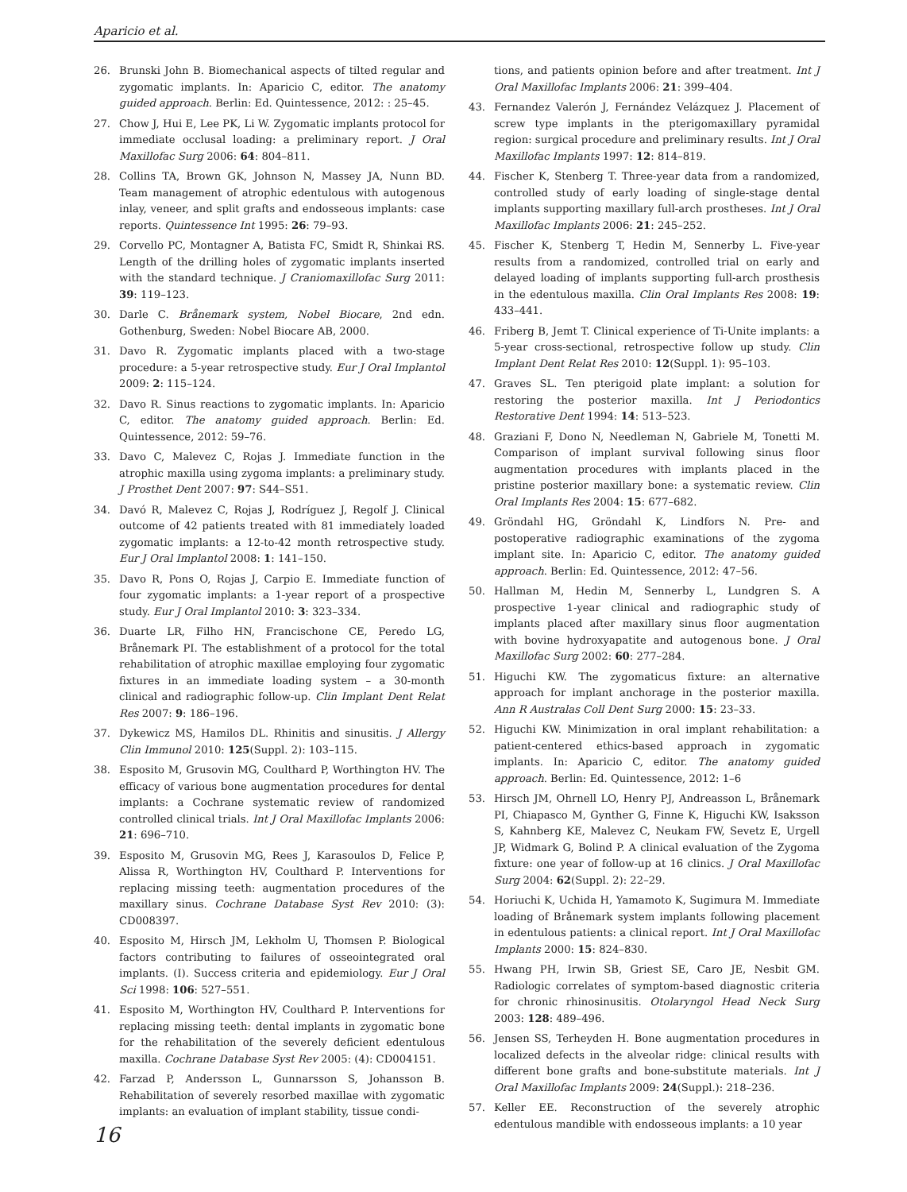Aparicio et al.
26. Brunski John B. Biomechanical aspects of tilted regular and zygomatic implants. In: Aparicio C, editor. The anatomy guided approach. Berlin: Ed. Quintessence, 2012: : 25–45.
27. Chow J, Hui E, Lee PK, Li W. Zygomatic implants protocol for immediate occlusal loading: a preliminary report. J Oral Maxillofac Surg 2006: 64: 804–811.
28. Collins TA, Brown GK, Johnson N, Massey JA, Nunn BD. Team management of atrophic edentulous with autogenous inlay, veneer, and split grafts and endosseous implants: case reports. Quintessence Int 1995: 26: 79–93.
29. Corvello PC, Montagner A, Batista FC, Smidt R, Shinkai RS. Length of the drilling holes of zygomatic implants inserted with the standard technique. J Craniomaxillofac Surg 2011: 39: 119–123.
30. Darle C. Brånemark system, Nobel Biocare, 2nd edn. Gothenburg, Sweden: Nobel Biocare AB, 2000.
31. Davo R. Zygomatic implants placed with a two-stage procedure: a 5-year retrospective study. Eur J Oral Implantol 2009: 2: 115–124.
32. Davo R. Sinus reactions to zygomatic implants. In: Aparicio C, editor. The anatomy guided approach. Berlin: Ed. Quintessence, 2012: 59–76.
33. Davo C, Malevez C, Rojas J. Immediate function in the atrophic maxilla using zygoma implants: a preliminary study. J Prosthet Dent 2007: 97: S44–S51.
34. Davó R, Malevez C, Rojas J, Rodríguez J, Regolf J. Clinical outcome of 42 patients treated with 81 immediately loaded zygomatic implants: a 12-to-42 month retrospective study. Eur J Oral Implantol 2008: 1: 141–150.
35. Davo R, Pons O, Rojas J, Carpio E. Immediate function of four zygomatic implants: a 1-year report of a prospective study. Eur J Oral Implantol 2010: 3: 323–334.
36. Duarte LR, Filho HN, Francischone CE, Peredo LG, Brånemark PI. The establishment of a protocol for the total rehabilitation of atrophic maxillae employing four zygomatic fixtures in an immediate loading system – a 30-month clinical and radiographic follow-up. Clin Implant Dent Relat Res 2007: 9: 186–196.
37. Dykewicz MS, Hamilos DL. Rhinitis and sinusitis. J Allergy Clin Immunol 2010: 125(Suppl. 2): 103–115.
38. Esposito M, Grusovin MG, Coulthard P, Worthington HV. The efficacy of various bone augmentation procedures for dental implants: a Cochrane systematic review of randomized controlled clinical trials. Int J Oral Maxillofac Implants 2006: 21: 696–710.
39. Esposito M, Grusovin MG, Rees J, Karasoulos D, Felice P, Alissa R, Worthington HV, Coulthard P. Interventions for replacing missing teeth: augmentation procedures of the maxillary sinus. Cochrane Database Syst Rev 2010: (3): CD008397.
40. Esposito M, Hirsch JM, Lekholm U, Thomsen P. Biological factors contributing to failures of osseointegrated oral implants. (I). Success criteria and epidemiology. Eur J Oral Sci 1998: 106: 527–551.
41. Esposito M, Worthington HV, Coulthard P. Interventions for replacing missing teeth: dental implants in zygomatic bone for the rehabilitation of the severely deficient edentulous maxilla. Cochrane Database Syst Rev 2005: (4): CD004151.
42. Farzad P, Andersson L, Gunnarsson S, Johansson B. Rehabilitation of severely resorbed maxillae with zygomatic implants: an evaluation of implant stability, tissue condi-
tions, and patients opinion before and after treatment. Int J Oral Maxillofac Implants 2006: 21: 399–404.
43. Fernandez Valerón J, Fernández Velázquez J. Placement of screw type implants in the pterigomaxillary pyramidal region: surgical procedure and preliminary results. Int J Oral Maxillofac Implants 1997: 12: 814–819.
44. Fischer K, Stenberg T. Three-year data from a randomized, controlled study of early loading of single-stage dental implants supporting maxillary full-arch prostheses. Int J Oral Maxillofac Implants 2006: 21: 245–252.
45. Fischer K, Stenberg T, Hedin M, Sennerby L. Five-year results from a randomized, controlled trial on early and delayed loading of implants supporting full-arch prosthesis in the edentulous maxilla. Clin Oral Implants Res 2008: 19: 433–441.
46. Friberg B, Jemt T. Clinical experience of Ti-Unite implants: a 5-year cross-sectional, retrospective follow up study. Clin Implant Dent Relat Res 2010: 12(Suppl. 1): 95–103.
47. Graves SL. Ten pterigoid plate implant: a solution for restoring the posterior maxilla. Int J Periodontics Restorative Dent 1994: 14: 513–523.
48. Graziani F, Dono N, Needleman N, Gabriele M, Tonetti M. Comparison of implant survival following sinus floor augmentation procedures with implants placed in the pristine posterior maxillary bone: a systematic review. Clin Oral Implants Res 2004: 15: 677–682.
49. Gröndahl HG, Gröndahl K, Lindfors N. Pre- and postoperative radiographic examinations of the zygoma implant site. In: Aparicio C, editor. The anatomy guided approach. Berlin: Ed. Quintessence, 2012: 47–56.
50. Hallman M, Hedin M, Sennerby L, Lundgren S. A prospective 1-year clinical and radiographic study of implants placed after maxillary sinus floor augmentation with bovine hydroxyapatite and autogenous bone. J Oral Maxillofac Surg 2002: 60: 277–284.
51. Higuchi KW. The zygomaticus fixture: an alternative approach for implant anchorage in the posterior maxilla. Ann R Australas Coll Dent Surg 2000: 15: 23–33.
52. Higuchi KW. Minimization in oral implant rehabilitation: a patient-centered ethics-based approach in zygomatic implants. In: Aparicio C, editor. The anatomy guided approach. Berlin: Ed. Quintessence, 2012: 1–6
53. Hirsch JM, Ohrnell LO, Henry PJ, Andreasson L, Brånemark PI, Chiapasco M, Gynther G, Finne K, Higuchi KW, Isaksson S, Kahnberg KE, Malevez C, Neukam FW, Sevetz E, Urgell JP, Widmark G, Bolind P. A clinical evaluation of the Zygoma fixture: one year of follow-up at 16 clinics. J Oral Maxillofac Surg 2004: 62(Suppl. 2): 22–29.
54. Horiuchi K, Uchida H, Yamamoto K, Sugimura M. Immediate loading of Brånemark system implants following placement in edentulous patients: a clinical report. Int J Oral Maxillofac Implants 2000: 15: 824–830.
55. Hwang PH, Irwin SB, Griest SE, Caro JE, Nesbit GM. Radiologic correlates of symptom-based diagnostic criteria for chronic rhinosinusitis. Otolaryngol Head Neck Surg 2003: 128: 489–496.
56. Jensen SS, Terheyden H. Bone augmentation procedures in localized defects in the alveolar ridge: clinical results with different bone grafts and bone-substitute materials. Int J Oral Maxillofac Implants 2009: 24(Suppl.): 218–236.
57. Keller EE. Reconstruction of the severely atrophic edentulous mandible with endosseous implants: a 10 year
16